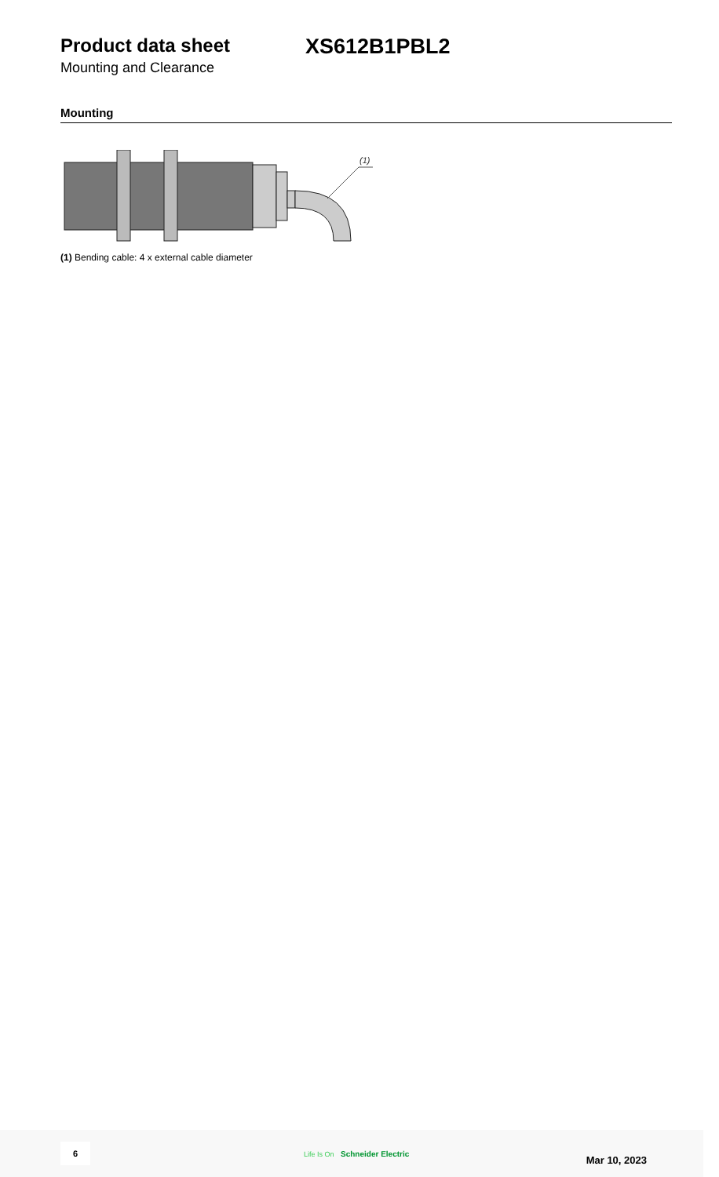Product data sheet
Mounting and Clearance
XS612B1PBL2
Mounting
(1)
(1) Bending cable: 4 x external cable diameter
6
Life Is On Schneider Electric
Mar 10, 2023